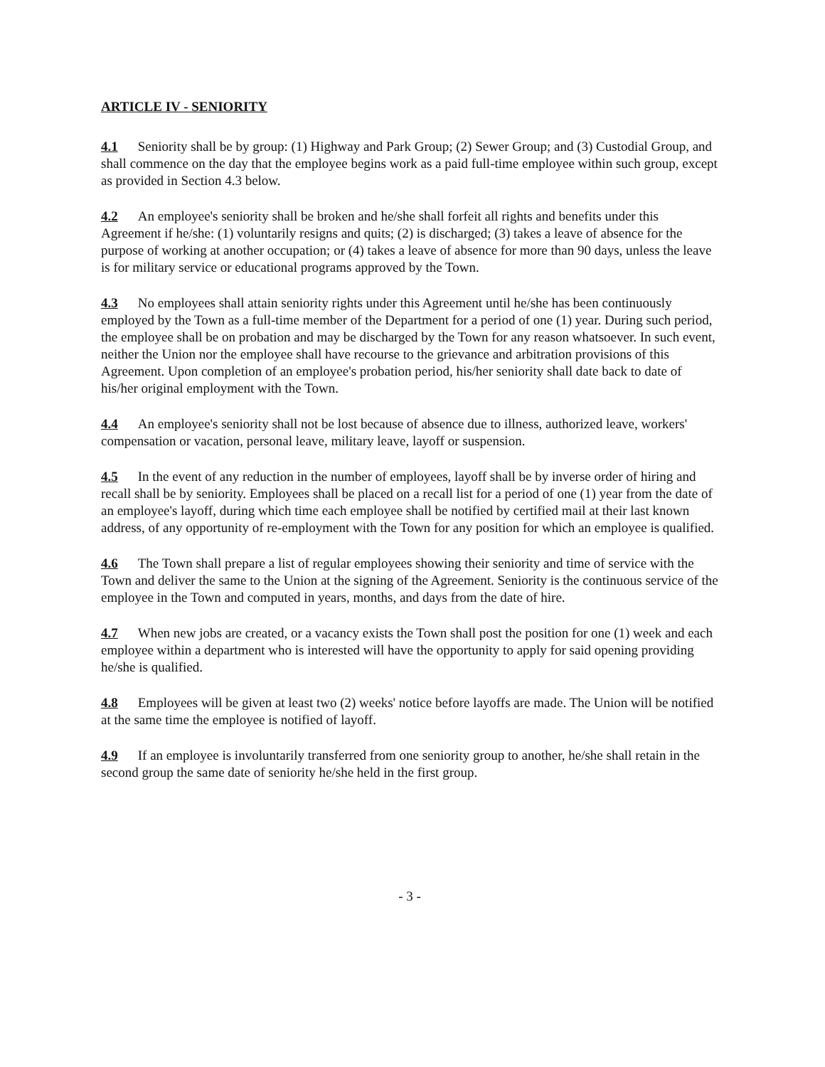ARTICLE IV - SENIORITY
4.1 Seniority shall be by group: (1) Highway and Park Group; (2) Sewer Group; and (3) Custodial Group, and shall commence on the day that the employee begins work as a paid full-time employee within such group, except as provided in Section 4.3 below.
4.2 An employee's seniority shall be broken and he/she shall forfeit all rights and benefits under this Agreement if he/she: (1) voluntarily resigns and quits; (2) is discharged; (3) takes a leave of absence for the purpose of working at another occupation; or (4) takes a leave of absence for more than 90 days, unless the leave is for military service or educational programs approved by the Town.
4.3 No employees shall attain seniority rights under this Agreement until he/she has been continuously employed by the Town as a full-time member of the Department for a period of one (1) year. During such period, the employee shall be on probation and may be discharged by the Town for any reason whatsoever. In such event, neither the Union nor the employee shall have recourse to the grievance and arbitration provisions of this Agreement. Upon completion of an employee's probation period, his/her seniority shall date back to date of his/her original employment with the Town.
4.4 An employee's seniority shall not be lost because of absence due to illness, authorized leave, workers' compensation or vacation, personal leave, military leave, layoff or suspension.
4.5 In the event of any reduction in the number of employees, layoff shall be by inverse order of hiring and recall shall be by seniority. Employees shall be placed on a recall list for a period of one (1) year from the date of an employee's layoff, during which time each employee shall be notified by certified mail at their last known address, of any opportunity of re-employment with the Town for any position for which an employee is qualified.
4.6 The Town shall prepare a list of regular employees showing their seniority and time of service with the Town and deliver the same to the Union at the signing of the Agreement. Seniority is the continuous service of the employee in the Town and computed in years, months, and days from the date of hire.
4.7 When new jobs are created, or a vacancy exists the Town shall post the position for one (1) week and each employee within a department who is interested will have the opportunity to apply for said opening providing he/she is qualified.
4.8 Employees will be given at least two (2) weeks' notice before layoffs are made. The Union will be notified at the same time the employee is notified of layoff.
4.9 If an employee is involuntarily transferred from one seniority group to another, he/she shall retain in the second group the same date of seniority he/she held in the first group.
- 3 -